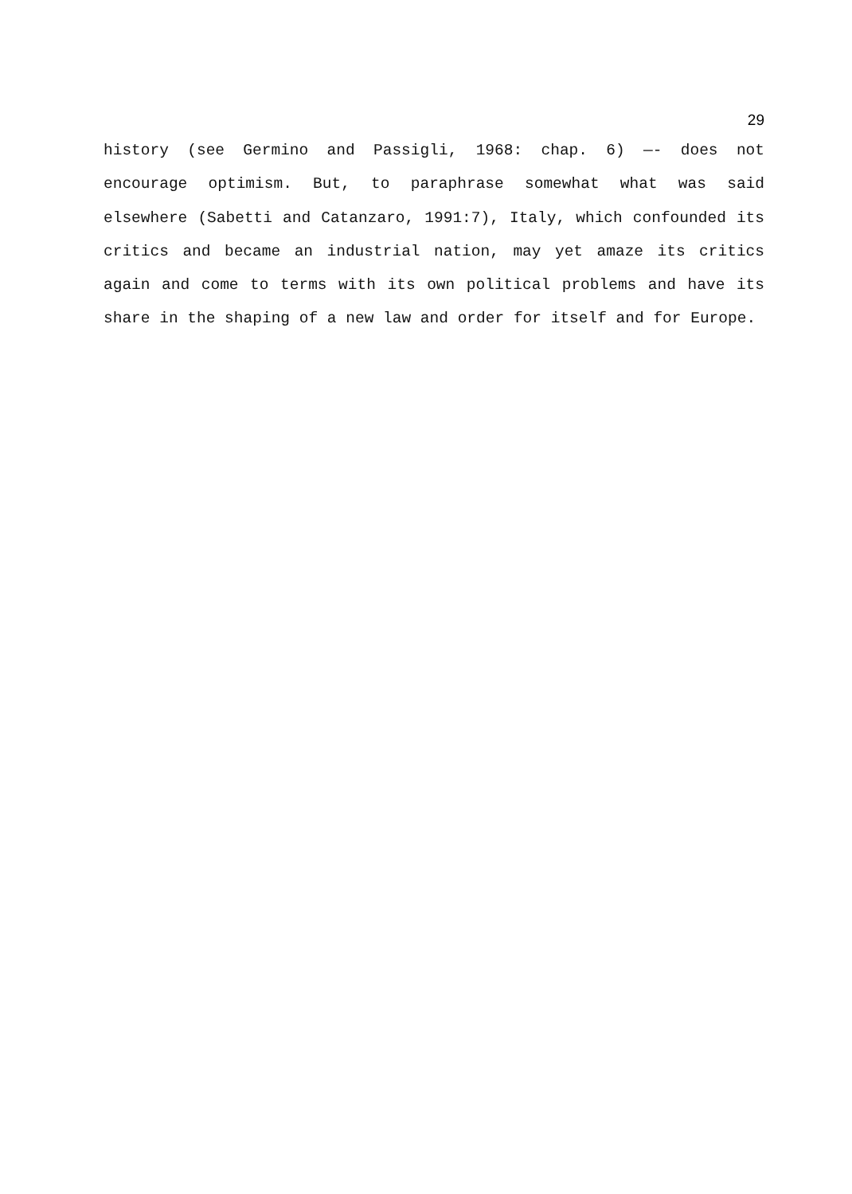29
history (see Germino and Passigli, 1968: chap. 6) —- does not encourage optimism. But, to paraphrase somewhat what was said elsewhere (Sabetti and Catanzaro, 1991:7), Italy, which confounded its critics and became an industrial nation, may yet amaze its critics again and come to terms with its own political problems and have its share in the shaping of a new law and order for itself and for Europe.